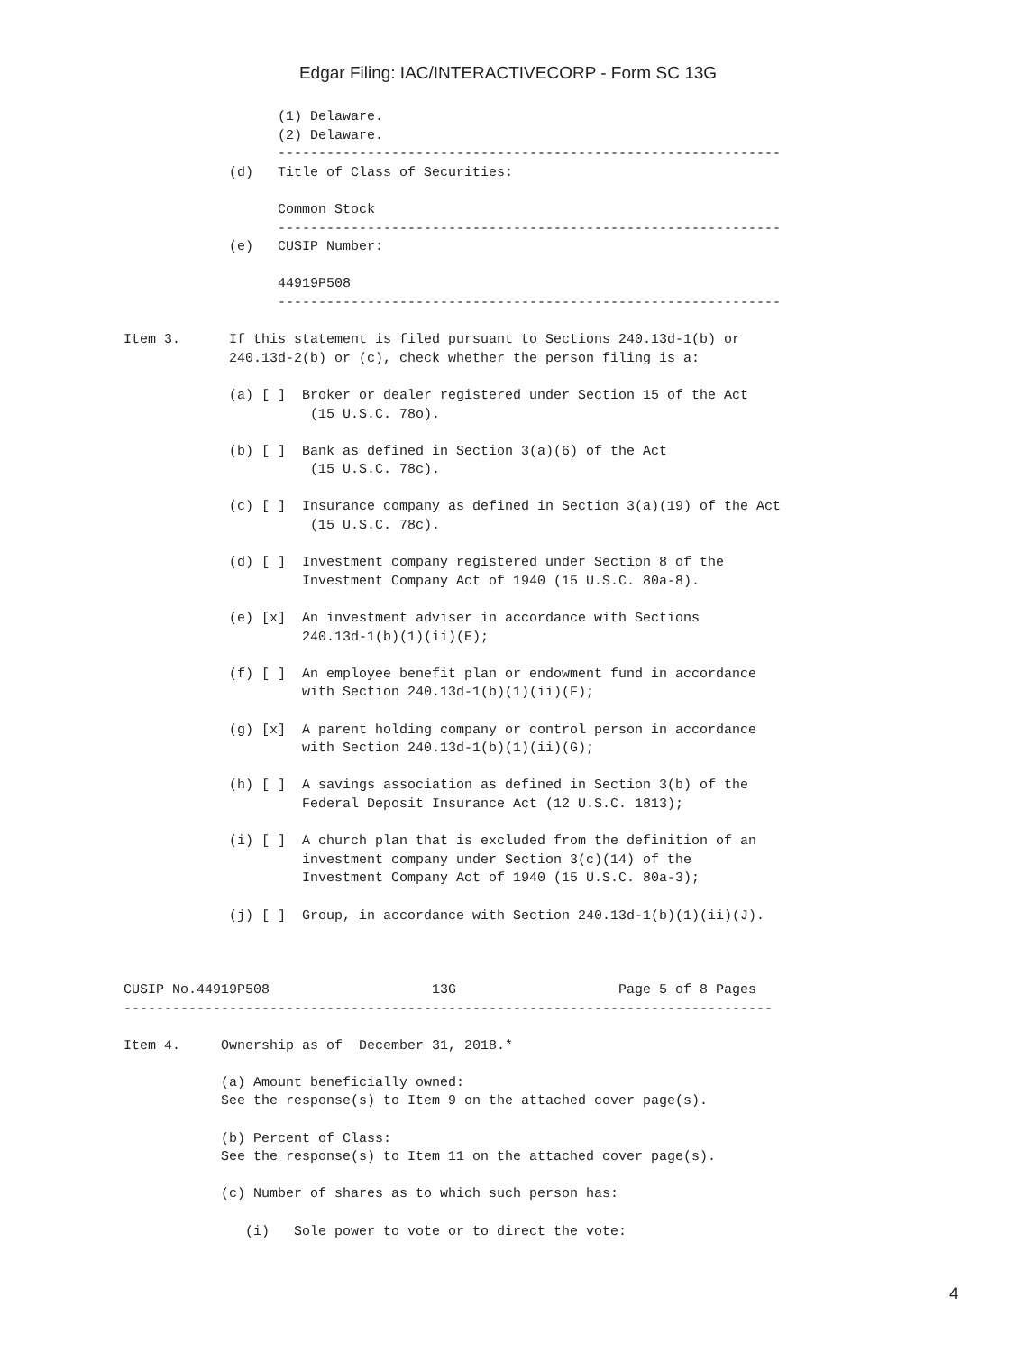Edgar Filing: IAC/INTERACTIVECORP - Form SC 13G
                   (1) Delaware.
                   (2) Delaware.
                   --------------------------------------------------------------
             (d)   Title of Class of Securities:

                   Common Stock
                   --------------------------------------------------------------
             (e)   CUSIP Number:

                   44919P508
                   --------------------------------------------------------------

Item 3.      If this statement is filed pursuant to Sections 240.13d-1(b) or
             240.13d-2(b) or (c), check whether the person filing is a:

             (a) [ ]  Broker or dealer registered under Section 15 of the Act
                       (15 U.S.C. 78o).

             (b) [ ]  Bank as defined in Section 3(a)(6) of the Act
                       (15 U.S.C. 78c).

             (c) [ ]  Insurance company as defined in Section 3(a)(19) of the Act
                       (15 U.S.C. 78c).

             (d) [ ]  Investment company registered under Section 8 of the
                      Investment Company Act of 1940 (15 U.S.C. 80a-8).

             (e) [x]  An investment adviser in accordance with Sections
                      240.13d-1(b)(1)(ii)(E);

             (f) [ ]  An employee benefit plan or endowment fund in accordance
                      with Section 240.13d-1(b)(1)(ii)(F);

             (g) [x]  A parent holding company or control person in accordance
                      with Section 240.13d-1(b)(1)(ii)(G);

             (h) [ ]  A savings association as defined in Section 3(b) of the
                      Federal Deposit Insurance Act (12 U.S.C. 1813);

             (i) [ ]  A church plan that is excluded from the definition of an
                      investment company under Section 3(c)(14) of the
                      Investment Company Act of 1940 (15 U.S.C. 80a-3);

             (j) [ ]  Group, in accordance with Section 240.13d-1(b)(1)(ii)(J).



CUSIP No.44919P508                    13G                    Page 5 of 8 Pages
--------------------------------------------------------------------------------

Item 4.     Ownership as of  December 31, 2018.*

            (a) Amount beneficially owned:
            See the response(s) to Item 9 on the attached cover page(s).

            (b) Percent of Class:
            See the response(s) to Item 11 on the attached cover page(s).

            (c) Number of shares as to which such person has:

               (i)   Sole power to vote or to direct the vote:
4